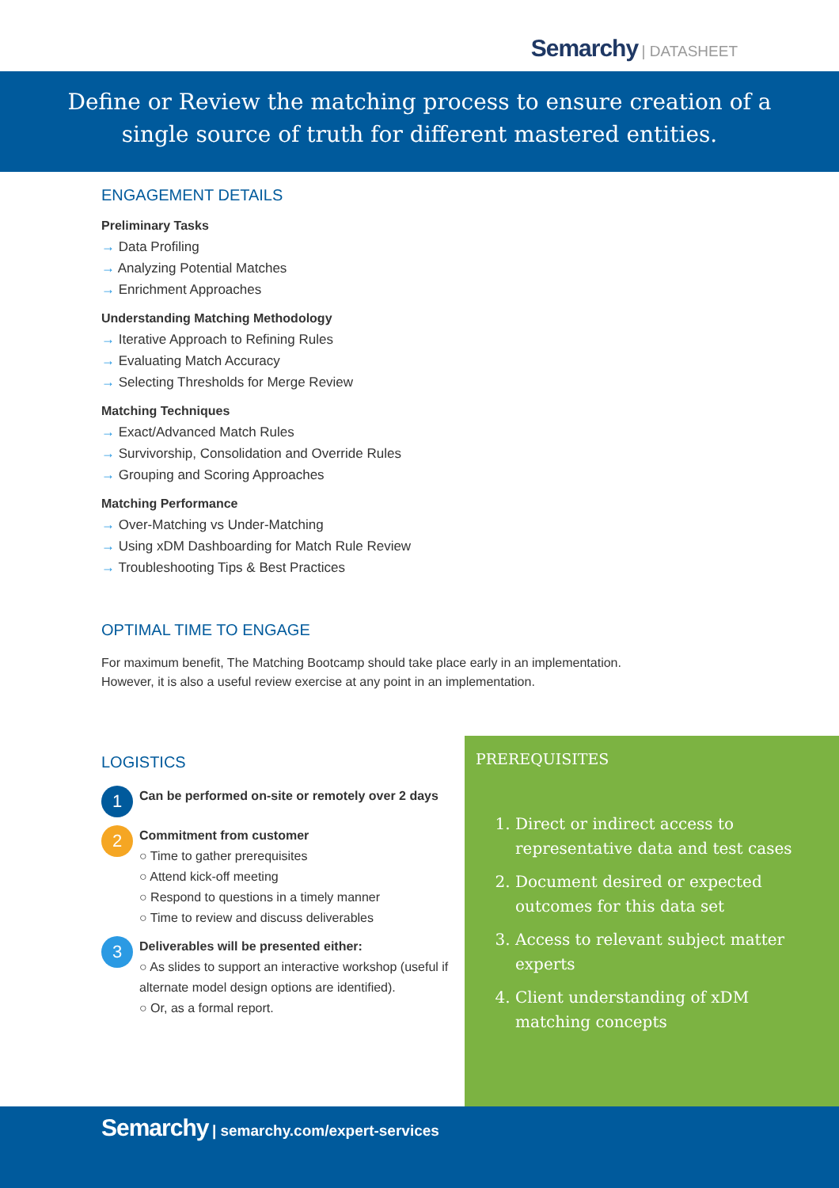Semarchy | DATASHEET
Define or Review the matching process to ensure creation of a
single source of truth for different mastered entities.
ENGAGEMENT DETAILS
Preliminary Tasks
→ Data Profiling
→ Analyzing Potential Matches
→ Enrichment Approaches
Understanding Matching Methodology
→ Iterative Approach to Refining Rules
→ Evaluating Match Accuracy
→ Selecting Thresholds for Merge Review
Matching Techniques
→ Exact/Advanced Match Rules
→ Survivorship, Consolidation and Override Rules
→ Grouping and Scoring Approaches
Matching Performance
→ Over-Matching vs Under-Matching
→ Using xDM Dashboarding for Match Rule Review
→ Troubleshooting Tips & Best Practices
OPTIMAL TIME TO ENGAGE
For maximum benefit, The Matching Bootcamp should take place early in an implementation.
However, it is also a useful review exercise at any point in an implementation.
LOGISTICS
1
Can be performed on-site or remotely over 2 days
2
Commitment from customer
○ Time to gather prerequisites
○ Attend kick-off meeting
○ Respond to questions in a timely manner
○ Time to review and discuss deliverables
3
Deliverables will be presented either:
○ As slides to support an interactive workshop (useful if alternate model design options are identified).
○ Or, as a formal report.
PREREQUISITES
1. Direct or indirect access to representative data and test cases
2. Document desired or expected outcomes for this data set
3. Access to relevant subject matter experts
4. Client understanding of xDM matching concepts
Semarchy | semarchy.com/expert-services